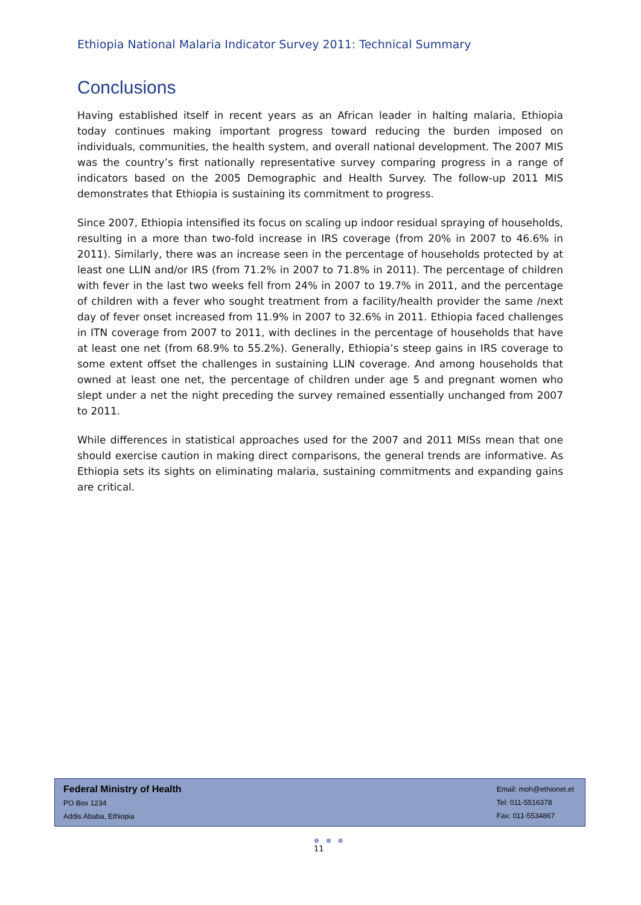Ethiopia National Malaria Indicator Survey 2011: Technical Summary
Conclusions
Having established itself in recent years as an African leader in halting malaria, Ethiopia today continues making important progress toward reducing the burden imposed on individuals, communities, the health system, and overall national development. The 2007 MIS was the country’s first nationally representative survey comparing progress in a range of indicators based on the 2005 Demographic and Health Survey. The follow-up 2011 MIS demonstrates that Ethiopia is sustaining its commitment to progress.
Since 2007, Ethiopia intensified its focus on scaling up indoor residual spraying of households, resulting in a more than two-fold increase in IRS coverage (from 20% in 2007 to 46.6% in 2011). Similarly, there was an increase seen in the percentage of households protected by at least one LLIN and/or IRS (from 71.2% in 2007 to 71.8% in 2011). The percentage of children with fever in the last two weeks fell from 24% in 2007 to 19.7% in 2011, and the percentage of children with a fever who sought treatment from a facility/health provider the same /next day of fever onset increased from 11.9% in 2007 to 32.6% in 2011. Ethiopia faced challenges in ITN coverage from 2007 to 2011, with declines in the percentage of households that have at least one net (from 68.9% to 55.2%). Generally, Ethiopia’s steep gains in IRS coverage to some extent offset the challenges in sustaining LLIN coverage. And among households that owned at least one net, the percentage of children under age 5 and pregnant women who slept under a net the night preceding the survey remained essentially unchanged from 2007 to 2011.
While differences in statistical approaches used for the 2007 and 2011 MISs mean that one should exercise caution in making direct comparisons, the general trends are informative. As Ethiopia sets its sights on eliminating malaria, sustaining commitments and expanding gains are critical.
Federal Ministry of Health
PO Box 1234
Addis Ababa, Ethiopia
Email: moh@ethionet.et
Tel: 011-5516378
Fax: 011-5534867
● ● ●
11